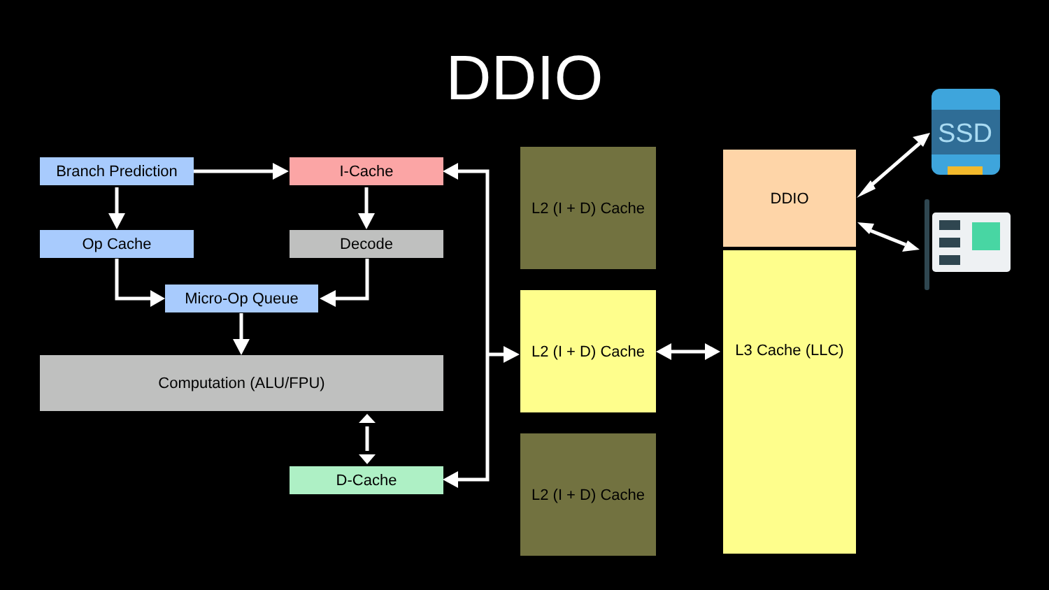SSD
DDIO
Branch Prediction
I-Cache
Op Cache Decode
Micro-Op Queue
Computation (ALU/FPU)
D-Cache
L2 (I + D) Cache
L2 (I + D) Cache
L2 (I + D) Cache
DDIO
L3 Cache (LLC)